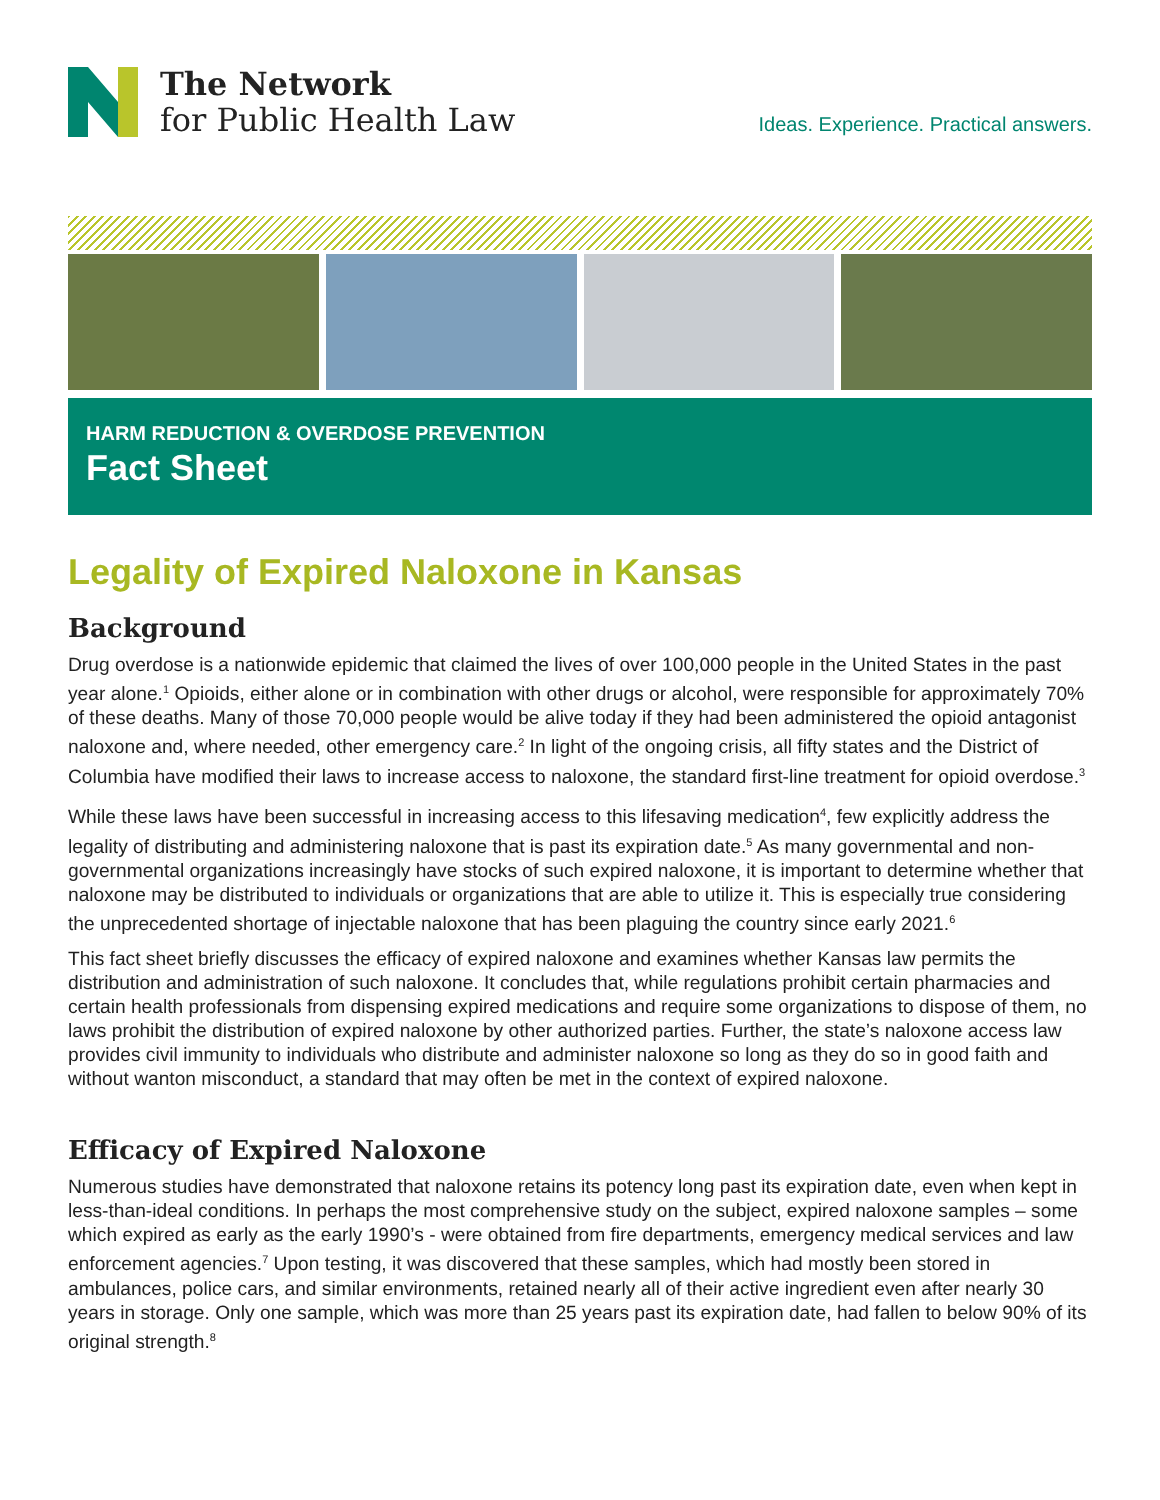The Network
for Public Health Law
Ideas. Experience. Practical answers.
HARM REDUCTION & OVERDOSE PREVENTION
Fact Sheet
Legality of Expired Naloxone in Kansas
Background
Drug overdose is a nationwide epidemic that claimed the lives of over 100,000 people in the United States in the past year alone.<sup>1</sup> Opioids, either alone or in combination with other drugs or alcohol, were responsible for approximately 70% of these deaths. Many of those 70,000 people would be alive today if they had been administered the opioid antagonist naloxone and, where needed, other emergency care.<sup>2</sup> In light of the ongoing crisis, all fifty states and the District of Columbia have modified their laws to increase access to naloxone, the standard first-line treatment for opioid overdose.<sup>3</sup>
While these laws have been successful in increasing access to this lifesaving medication<sup>4</sup>, few explicitly address the legality of distributing and administering naloxone that is past its expiration date.<sup>5</sup> As many governmental and non-governmental organizations increasingly have stocks of such expired naloxone, it is important to determine whether that naloxone may be distributed to individuals or organizations that are able to utilize it. This is especially true considering the unprecedented shortage of injectable naloxone that has been plaguing the country since early 2021.<sup>6</sup>
This fact sheet briefly discusses the efficacy of expired naloxone and examines whether Kansas law permits the distribution and administration of such naloxone. It concludes that, while regulations prohibit certain pharmacies and certain health professionals from dispensing expired medications and require some organizations to dispose of them, no laws prohibit the distribution of expired naloxone by other authorized parties. Further, the state’s naloxone access law provides civil immunity to individuals who distribute and administer naloxone so long as they do so in good faith and without wanton misconduct, a standard that may often be met in the context of expired naloxone.
Efficacy of Expired Naloxone
Numerous studies have demonstrated that naloxone retains its potency long past its expiration date, even when kept in less-than-ideal conditions. In perhaps the most comprehensive study on the subject, expired naloxone samples – some which expired as early as the early 1990’s - were obtained from fire departments, emergency medical services and law enforcement agencies.<sup>7</sup> Upon testing, it was discovered that these samples, which had mostly been stored in ambulances, police cars, and similar environments, retained nearly all of their active ingredient even after nearly 30 years in storage. Only one sample, which was more than 25 years past its expiration date, had fallen to below 90% of its original strength.<sup>8</sup>